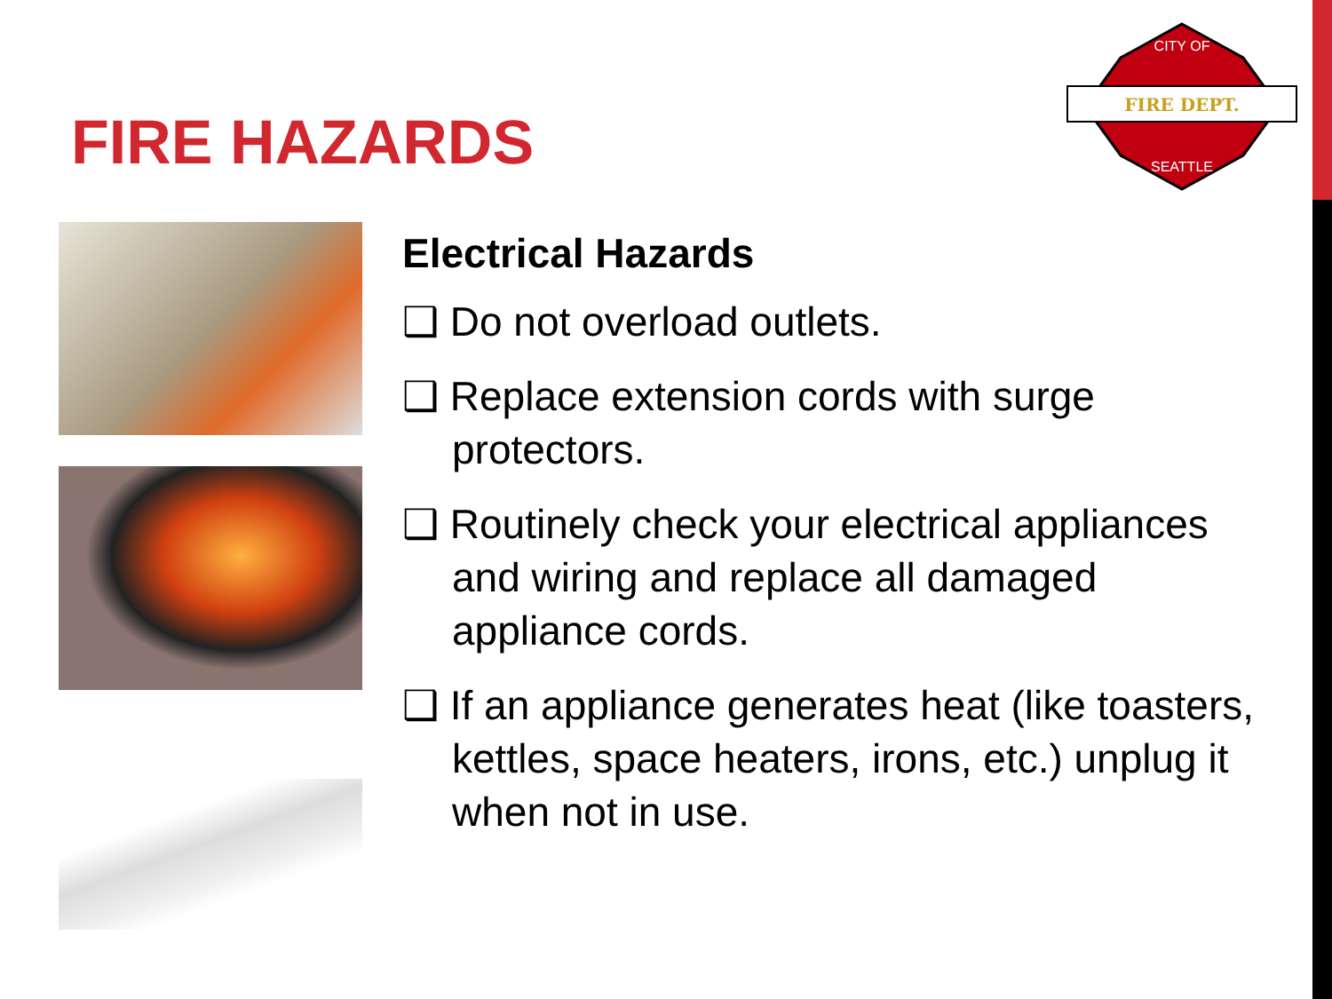FIRE HAZARDS
FIRE DEPT.
CITY OF
SEATTLE
Electrical Hazards
❑ Do not overload outlets.
❑ Replace extension cords with surge protectors.
❑ Routinely check your electrical appliances and wiring and replace all damaged appliance cords.
❑ If an appliance generates heat (like toasters, kettles, space heaters, irons, etc.) unplug it when not in use.